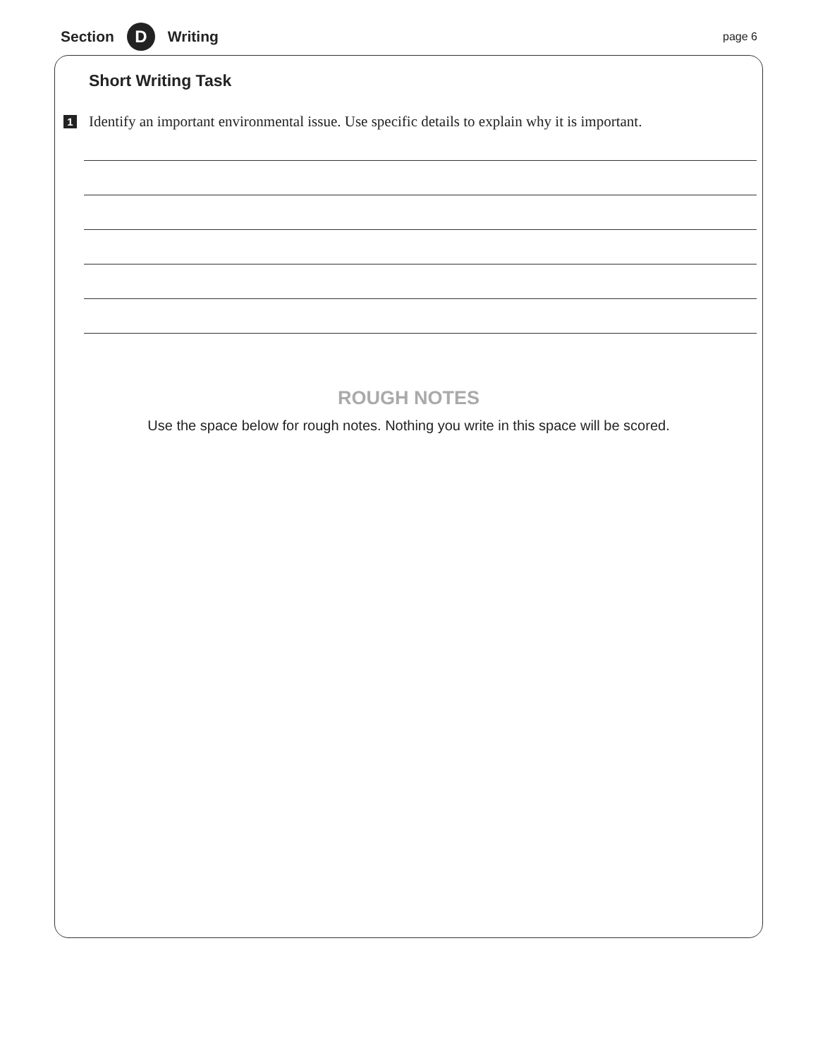Section D Writing page 6
Short Writing Task
1 Identify an important environmental issue. Use specific details to explain why it is important.
ROUGH NOTES
Use the space below for rough notes. Nothing you write in this space will be scored.